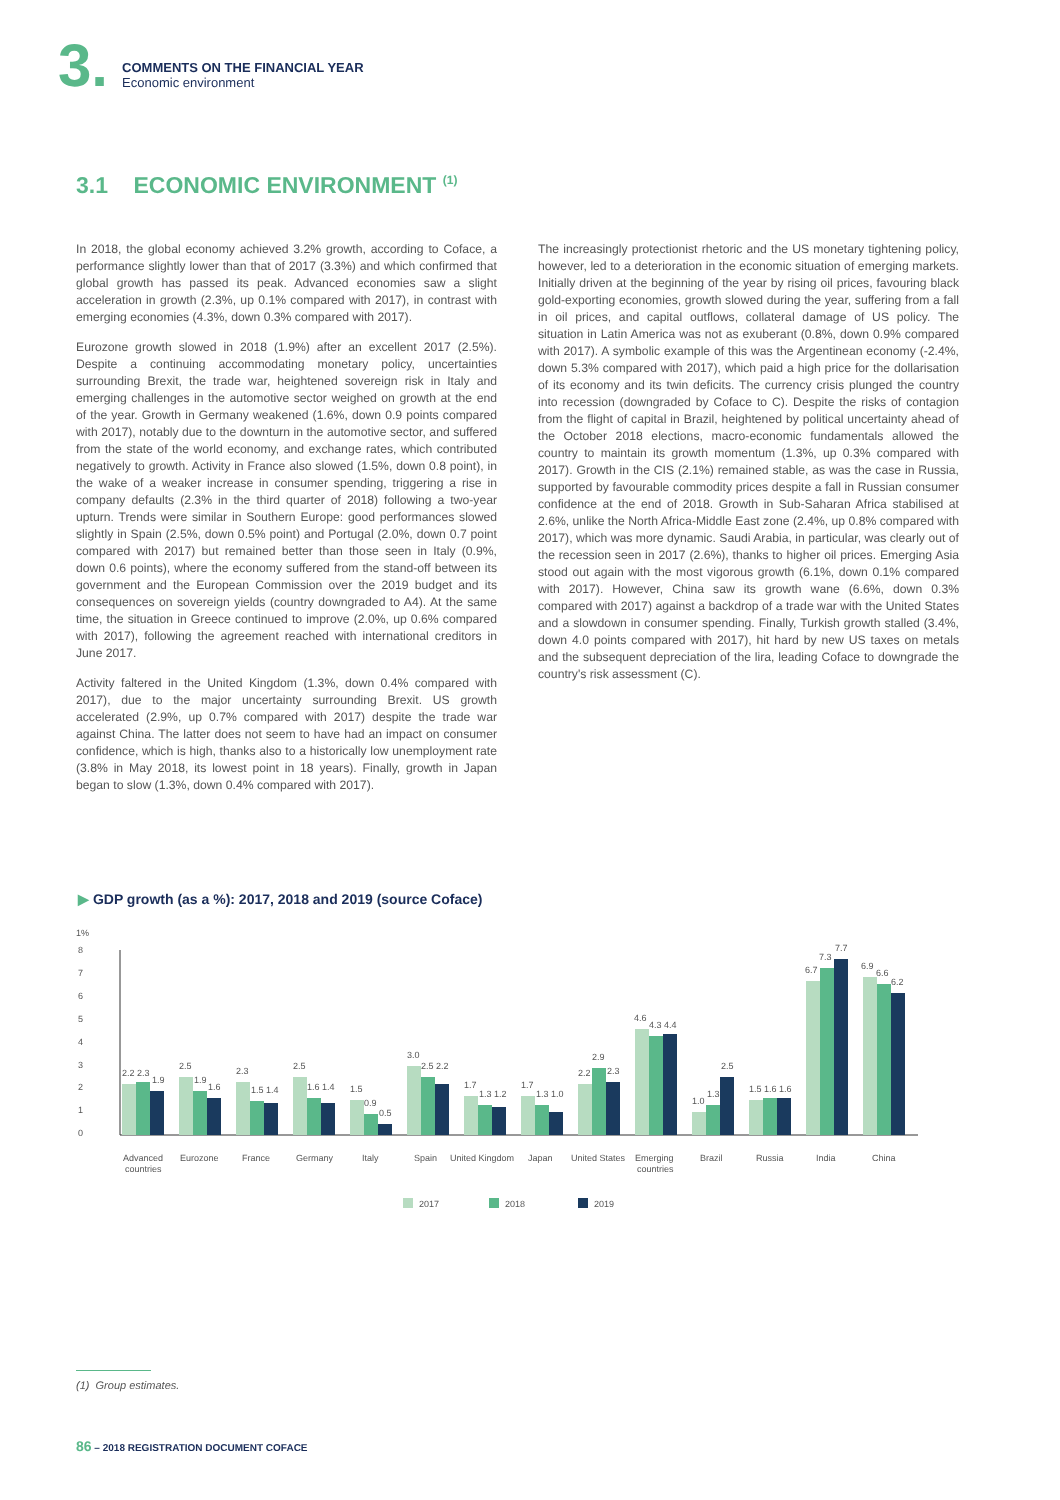3.
COMMENTS ON THE FINANCIAL YEAR
Economic environment
3.1 ECONOMIC ENVIRONMENT <sup>(1)</sup>
In 2018, the global economy achieved 3.2% growth, according to Coface, a performance slightly lower than that of 2017 (3.3%) and which confirmed that global growth has passed its peak. Advanced economies saw a slight acceleration in growth (2.3%, up 0.1% compared with 2017), in contrast with emerging economies (4.3%, down 0.3% compared with 2017).
Eurozone growth slowed in 2018 (1.9%) after an excellent 2017 (2.5%). Despite a continuing accommodating monetary policy, uncertainties surrounding Brexit, the trade war, heightened sovereign risk in Italy and emerging challenges in the automotive sector weighed on growth at the end of the year. Growth in Germany weakened (1.6%, down 0.9 points compared with 2017), notably due to the downturn in the automotive sector, and suffered from the state of the world economy, and exchange rates, which contributed negatively to growth. Activity in France also slowed (1.5%, down 0.8 point), in the wake of a weaker increase in consumer spending, triggering a rise in company defaults (2.3% in the third quarter of 2018) following a two-year upturn. Trends were similar in Southern Europe: good performances slowed slightly in Spain (2.5%, down 0.5% point) and Portugal (2.0%, down 0.7 point compared with 2017) but remained better than those seen in Italy (0.9%, down 0.6 points), where the economy suffered from the stand-off between its government and the European Commission over the 2019 budget and its consequences on sovereign yields (country downgraded to A4). At the same time, the situation in Greece continued to improve (2.0%, up 0.6% compared with 2017), following the agreement reached with international creditors in June 2017.
Activity faltered in the United Kingdom (1.3%, down 0.4% compared with 2017), due to the major uncertainty surrounding Brexit. US growth accelerated (2.9%, up 0.7% compared with 2017) despite the trade war against China. The latter does not seem to have had an impact on consumer confidence, which is high, thanks also to a historically low unemployment rate (3.8% in May 2018, its lowest point in 18 years). Finally, growth in Japan began to slow (1.3%, down 0.4% compared with 2017).
The increasingly protectionist rhetoric and the US monetary tightening policy, however, led to a deterioration in the economic situation of emerging markets. Initially driven at the beginning of the year by rising oil prices, favouring black gold-exporting economies, growth slowed during the year, suffering from a fall in oil prices, and capital outflows, collateral damage of US policy. The situation in Latin America was not as exuberant (0.8%, down 0.9% compared with 2017). A symbolic example of this was the Argentinean economy (-2.4%, down 5.3% compared with 2017), which paid a high price for the dollarisation of its economy and its twin deficits. The currency crisis plunged the country into recession (downgraded by Coface to C). Despite the risks of contagion from the flight of capital in Brazil, heightened by political uncertainty ahead of the October 2018 elections, macro-economic fundamentals allowed the country to maintain its growth momentum (1.3%, up 0.3% compared with 2017). Growth in the CIS (2.1%) remained stable, as was the case in Russia, supported by favourable commodity prices despite a fall in Russian consumer confidence at the end of 2018. Growth in Sub-Saharan Africa stabilised at 2.6%, unlike the North Africa-Middle East zone (2.4%, up 0.8% compared with 2017), which was more dynamic. Saudi Arabia, in particular, was clearly out of the recession seen in 2017 (2.6%), thanks to higher oil prices. Emerging Asia stood out again with the most vigorous growth (6.1%, down 0.1% compared with 2017). However, China saw its growth wane (6.6%, down 0.3% compared with 2017) against a backdrop of a trade war with the United States and a slowdown in consumer spending. Finally, Turkish growth stalled (3.4%, down 4.0 points compared with 2017), hit hard by new US taxes on metals and the subsequent depreciation of the lira, leading Coface to downgrade the country's risk assessment (C).
▶ GDP growth (as a %): 2017, 2018 and 2019 (source Coface)
1%
0
1
2
3
4
5
6
7
8
2.2 2.3
1.9
2.5
1.9
1.6
2.3
1.5 1.4
2.5
1.6 1.4
1.5
0.9
0.5
3.0
2.5 2.2
1.7
1.3 1.2
1.7
1.3 1.0
2.2
2.9
2.3
4.6
4.3 4.4
1.0
1.3
2.5
1.5 1.6 1.6
6.7
7.3
7.7
6.9
6.6
6.2
Advanced
countries
Eurozone
France
Germany
Italy
Spain
United Kingdom
Japan
United States
Emerging
countries
Brazil
Russia
India
China
2017
2018
2019
(1) Group estimates.
86 – 2018 REGISTRATION DOCUMENT COFACE